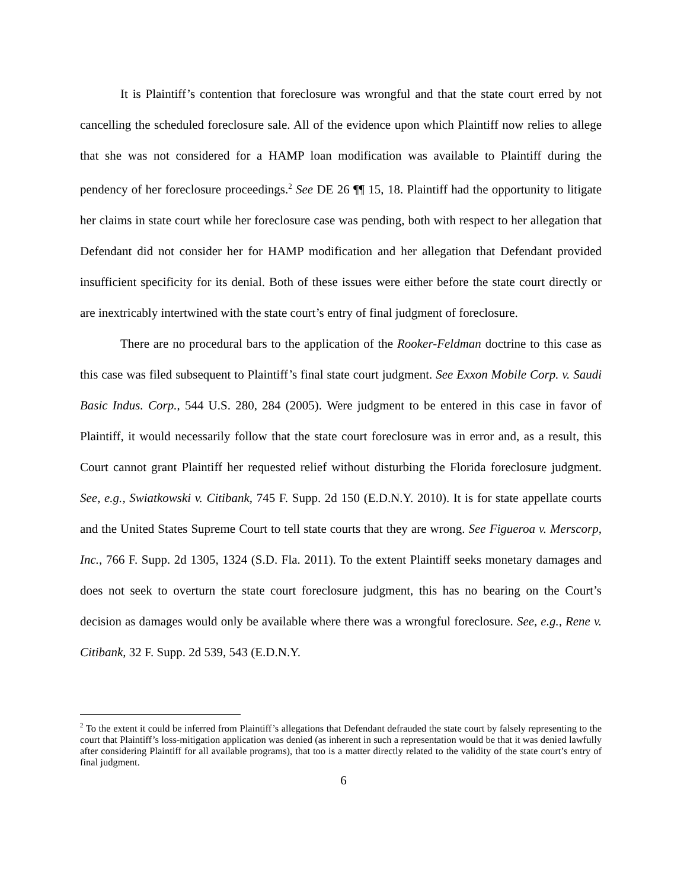It is Plaintiff’s contention that foreclosure was wrongful and that the state court erred by not cancelling the scheduled foreclosure sale. All of the evidence upon which Plaintiff now relies to allege that she was not considered for a HAMP loan modification was available to Plaintiff during the pendency of her foreclosure proceedings.<sup>2</sup> See DE 26 ¶¶ 15, 18. Plaintiff had the opportunity to litigate her claims in state court while her foreclosure case was pending, both with respect to her allegation that Defendant did not consider her for HAMP modification and her allegation that Defendant provided insufficient specificity for its denial. Both of these issues were either before the state court directly or are inextricably intertwined with the state court’s entry of final judgment of foreclosure.
There are no procedural bars to the application of the Rooker-Feldman doctrine to this case as this case was filed subsequent to Plaintiff’s final state court judgment. See Exxon Mobile Corp. v. Saudi Basic Indus. Corp., 544 U.S. 280, 284 (2005). Were judgment to be entered in this case in favor of Plaintiff, it would necessarily follow that the state court foreclosure was in error and, as a result, this Court cannot grant Plaintiff her requested relief without disturbing the Florida foreclosure judgment. See, e.g., Swiatkowski v. Citibank, 745 F. Supp. 2d 150 (E.D.N.Y. 2010). It is for state appellate courts and the United States Supreme Court to tell state courts that they are wrong. See Figueroa v. Merscorp, Inc., 766 F. Supp. 2d 1305, 1324 (S.D. Fla. 2011). To the extent Plaintiff seeks monetary damages and does not seek to overturn the state court foreclosure judgment, this has no bearing on the Court’s decision as damages would only be available where there was a wrongful foreclosure. See, e.g., Rene v. Citibank, 32 F. Supp. 2d 539, 543 (E.D.N.Y.
<sup>2</sup> To the extent it could be inferred from Plaintiff’s allegations that Defendant defrauded the state court by falsely representing to the court that Plaintiff’s loss-mitigation application was denied (as inherent in such a representation would be that it was denied lawfully after considering Plaintiff for all available programs), that too is a matter directly related to the validity of the state court’s entry of final judgment.
6